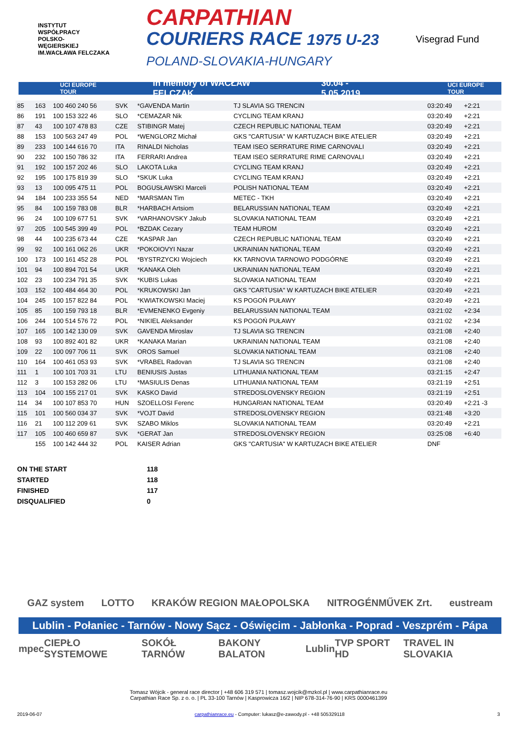INSTYTUT
WSPÓŁPRACY
POLSKO-
WĘGIERSKIEJ
IM.WACŁAWA FELCZAKA
CARPATHIAN
COURIERS RACE 1975 U-23
POLAND-SLOVAKIA-HUNGARY
Visegrad Fund
UCI EUROPE TOUR in memory of WACŁAW FELCZAK 30.04 - 5.05.2019 UCI EUROPE TOUR
| 85 | 163 | 100 460 240 56 | SVK | *GAVENDA Martin | TJ SLAVIA SG TRENCIN | 03:20:49 | +2:21 | |
| 86 | 191 | 100 153 322 46 | SLO | *CEMAZAR Nik | CYCLING TEAM KRANJ | 03:20:49 | +2:21 | |
| 87 | 43 | 100 107 478 83 | CZE | STIBINGR Matej | CZECH REPUBLIC NATIONAL TEAM | 03:20:49 | +2:21 | |
| 88 | 153 | 100 563 247 49 | POL | *WENGLORZ Michał | GKS "CARTUSIA" W KARTUZACH BIKE ATELIER | 03:20:49 | +2:21 | |
| 89 | 233 | 100 144 616 70 | ITA | RINALDI Nicholas | TEAM ISEO SERRATURE RIME CARNOVALI | 03:20:49 | +2:21 | |
| 90 | 232 | 100 150 786 32 | ITA | FERRARI Andrea | TEAM ISEO SERRATURE RIME CARNOVALI | 03:20:49 | +2:21 | |
| 91 | 192 | 100 157 202 46 | SLO | LAKOTA Luka | CYCLING TEAM KRANJ | 03:20:49 | +2:21 | |
| 92 | 195 | 100 175 819 39 | SLO | *SKUK Luka | CYCLING TEAM KRANJ | 03:20:49 | +2:21 | |
| 93 | 13 | 100 095 475 11 | POL | BOGUSŁAWSKI Marceli | POLISH NATIONAL TEAM | 03:20:49 | +2:21 | |
| 94 | 184 | 100 233 355 54 | NED | *MARSMAN Tim | METEC - TKH | 03:20:49 | +2:21 | |
| 95 | 84 | 100 159 783 08 | BLR | *HARBACH Artsiom | BELARUSSIAN NATIONAL TEAM | 03:20:49 | +2:21 | |
| 96 | 24 | 100 109 677 51 | SVK | *VARHANOVSKY Jakub | SLOVAKIA NATIONAL TEAM | 03:20:49 | +2:21 | |
| 97 | 205 | 100 545 399 49 | POL | *BZDAK Cezary | TEAM HUROM | 03:20:49 | +2:21 | |
| 98 | 44 | 100 235 673 44 | CZE | *KASPAR Jan | CZECH REPUBLIC NATIONAL TEAM | 03:20:49 | +2:21 | |
| 99 | 92 | 100 161 062 26 | UKR | *POKOIOVYI Nazar | UKRAINIAN NATIONAL TEAM | 03:20:49 | +2:21 | |
| 100 | 173 | 100 161 452 28 | POL | *BYSTRZYCKI Wojciech | KK TARNOVIA TARNOWO PODGÓRNE | 03:20:49 | +2:21 | |
| 101 | 94 | 100 894 701 54 | UKR | *KANAKA Oleh | UKRAINIAN NATIONAL TEAM | 03:20:49 | +2:21 | |
| 102 | 23 | 100 234 791 35 | SVK | *KUBIS Lukas | SLOVAKIA NATIONAL TEAM | 03:20:49 | +2:21 | |
| 103 | 152 | 100 484 464 30 | POL | *KRUKOWSKI Jan | GKS "CARTUSIA" W KARTUZACH BIKE ATELIER | 03:20:49 | +2:21 | |
| 104 | 245 | 100 157 822 84 | POL | *KWIATKOWSKI Maciej | KS POGOŃ PUŁAWY | 03:20:49 | +2:21 | |
| 105 | 85 | 100 159 793 18 | BLR | *EVMENENKO Evgeniy | BELARUSSIAN NATIONAL TEAM | 03:21:02 | +2:34 | |
| 106 | 244 | 100 514 576 72 | POL | *NIKIEL Aleksander | KS POGOŃ PUŁAWY | 03:21:02 | +2:34 | |
| 107 | 165 | 100 142 130 09 | SVK | GAVENDA Miroslav | TJ SLAVIA SG TRENCIN | 03:21:08 | +2:40 | |
| 108 | 93 | 100 892 401 82 | UKR | *KANAKA Marian | UKRAINIAN NATIONAL TEAM | 03:21:08 | +2:40 | |
| 109 | 22 | 100 097 706 11 | SVK | OROS Samuel | SLOVAKIA NATIONAL TEAM | 03:21:08 | +2:40 | |
| 110 | 164 | 100 461 053 93 | SVK | *VRABEL Radovan | TJ SLAVIA SG TRENCIN | 03:21:08 | +2:40 | |
| 111 | 1 | 100 101 703 31 | LTU | BENIUSIS Justas | LITHUANIA NATIONAL TEAM | 03:21:15 | +2:47 | |
| 112 | 3 | 100 153 282 06 | LTU | *MASIULIS Denas | LITHUANIA NATIONAL TEAM | 03:21:19 | +2:51 | |
| 113 | 104 | 100 155 217 01 | SVK | KASKO David | STREDOSLOVENSKY REGION | 03:21:19 | +2:51 | |
| 114 | 34 | 100 107 853 70 | HUN | SZOELLOSI Ferenc | HUNGARIAN NATIONAL TEAM | 03:20:49 | +2:21 -3 | |
| 115 | 101 | 100 560 034 37 | SVK | *VOJT David | STREDOSLOVENSKY REGION | 03:21:48 | +3:20 | |
| 116 | 21 | 100 112 209 61 | SVK | SZABO Miklos | SLOVAKIA NATIONAL TEAM | 03:20:49 | +2:21 | |
| 117 | 105 | 100 460 659 87 | SVK | *GERAT Jan | STREDOSLOVENSKY REGION | 03:25:08 | +6:40 | |
| | 155 | 100 142 444 32 | POL | KAISER Adrian | GKS "CARTUSIA" W KARTUZACH BIKE ATELIER | DNF | | |
| ON THE START | 118 |
| STARTED | 118 |
| FINISHED | 117 |
| DISQUALIFIED | 0 |
GAZ system LOTTO KRAKÓW REGION MAŁOPOLSKA NITROGÉNMŰVEK Zrt. eustream
Lublin - Połaniec - Tarnów - Nowy Sącz - Oświęcim - Jabłonka - Poprad - Veszprém - Pápa
mpec CIEPŁO SYSTEMOWE SOKÓŁ TARNÓW BAKONY BALATON Lublin TVP SPORT HD TRAVEL IN SLOVAKIA
Tomasz Wójcik - general race director | +48 606 319 571 | tomasz.wojcik@mzkol.pl | www.carpathianrace.eu
Carpathian Race Sp. z o. o. | PL 33-100 Tarnów | Kasprowicza 16/2 | NIP 678-314-76-90 | KRS 0000461399
2019-06-07 carpathianrace.eu - Computer: lukasz@e-zawody.pl - +48 505329118 3